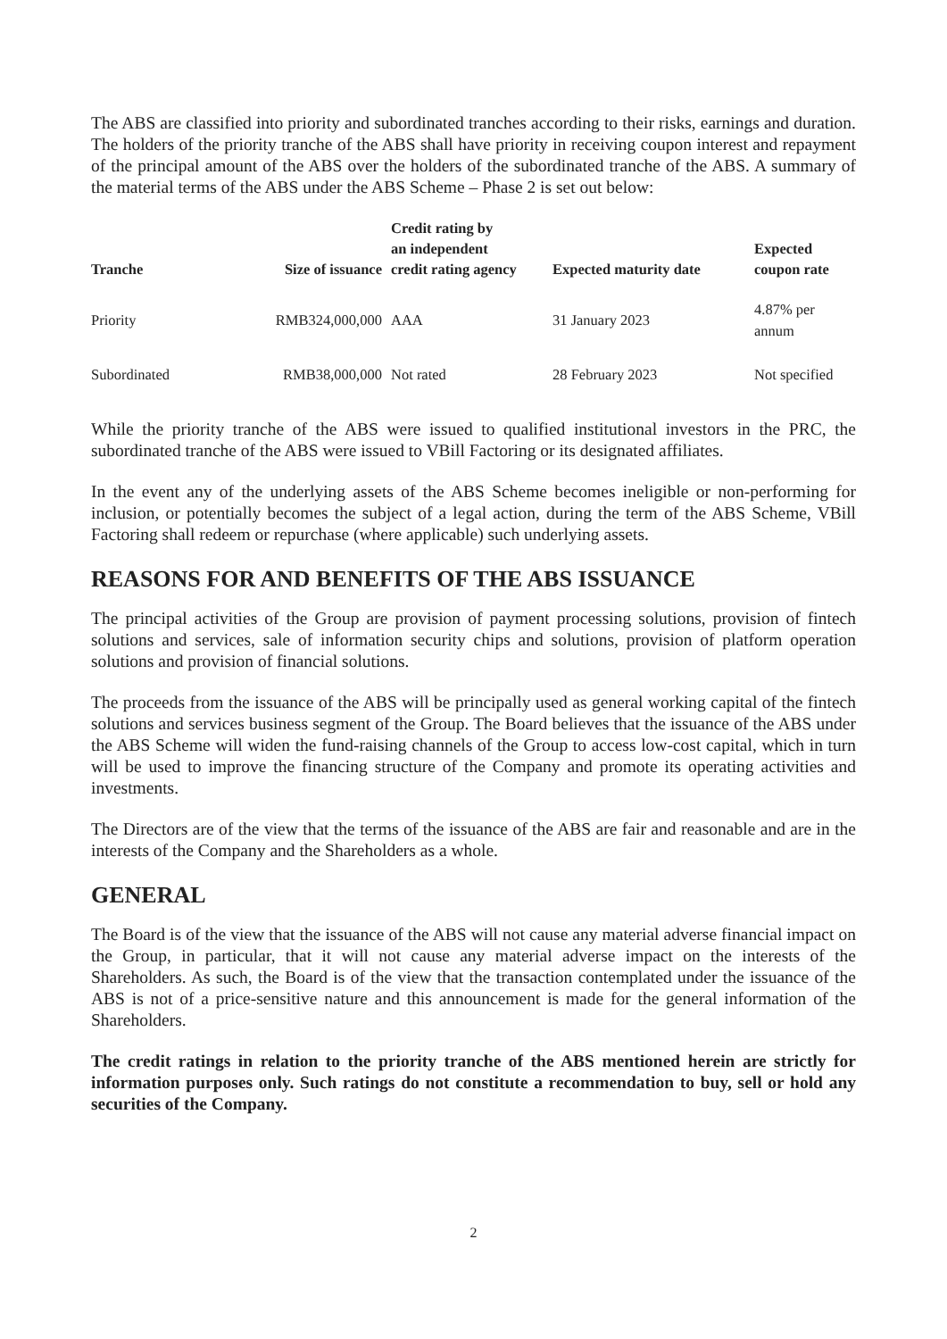The ABS are classified into priority and subordinated tranches according to their risks, earnings and duration. The holders of the priority tranche of the ABS shall have priority in receiving coupon interest and repayment of the principal amount of the ABS over the holders of the subordinated tranche of the ABS. A summary of the material terms of the ABS under the ABS Scheme – Phase 2 is set out below:
| Tranche | Size of issuance | Credit rating by an independent credit rating agency | Expected maturity date | Expected coupon rate |
| --- | --- | --- | --- | --- |
| Priority | RMB324,000,000 | AAA | 31 January 2023 | 4.87% per annum |
| Subordinated | RMB38,000,000 | Not rated | 28 February 2023 | Not specified |
While the priority tranche of the ABS were issued to qualified institutional investors in the PRC, the subordinated tranche of the ABS were issued to VBill Factoring or its designated affiliates.
In the event any of the underlying assets of the ABS Scheme becomes ineligible or non-performing for inclusion, or potentially becomes the subject of a legal action, during the term of the ABS Scheme, VBill Factoring shall redeem or repurchase (where applicable) such underlying assets.
REASONS FOR AND BENEFITS OF THE ABS ISSUANCE
The principal activities of the Group are provision of payment processing solutions, provision of fintech solutions and services, sale of information security chips and solutions, provision of platform operation solutions and provision of financial solutions.
The proceeds from the issuance of the ABS will be principally used as general working capital of the fintech solutions and services business segment of the Group. The Board believes that the issuance of the ABS under the ABS Scheme will widen the fund-raising channels of the Group to access low-cost capital, which in turn will be used to improve the financing structure of the Company and promote its operating activities and investments.
The Directors are of the view that the terms of the issuance of the ABS are fair and reasonable and are in the interests of the Company and the Shareholders as a whole.
GENERAL
The Board is of the view that the issuance of the ABS will not cause any material adverse financial impact on the Group, in particular, that it will not cause any material adverse impact on the interests of the Shareholders. As such, the Board is of the view that the transaction contemplated under the issuance of the ABS is not of a price-sensitive nature and this announcement is made for the general information of the Shareholders.
The credit ratings in relation to the priority tranche of the ABS mentioned herein are strictly for information purposes only. Such ratings do not constitute a recommendation to buy, sell or hold any securities of the Company.
2